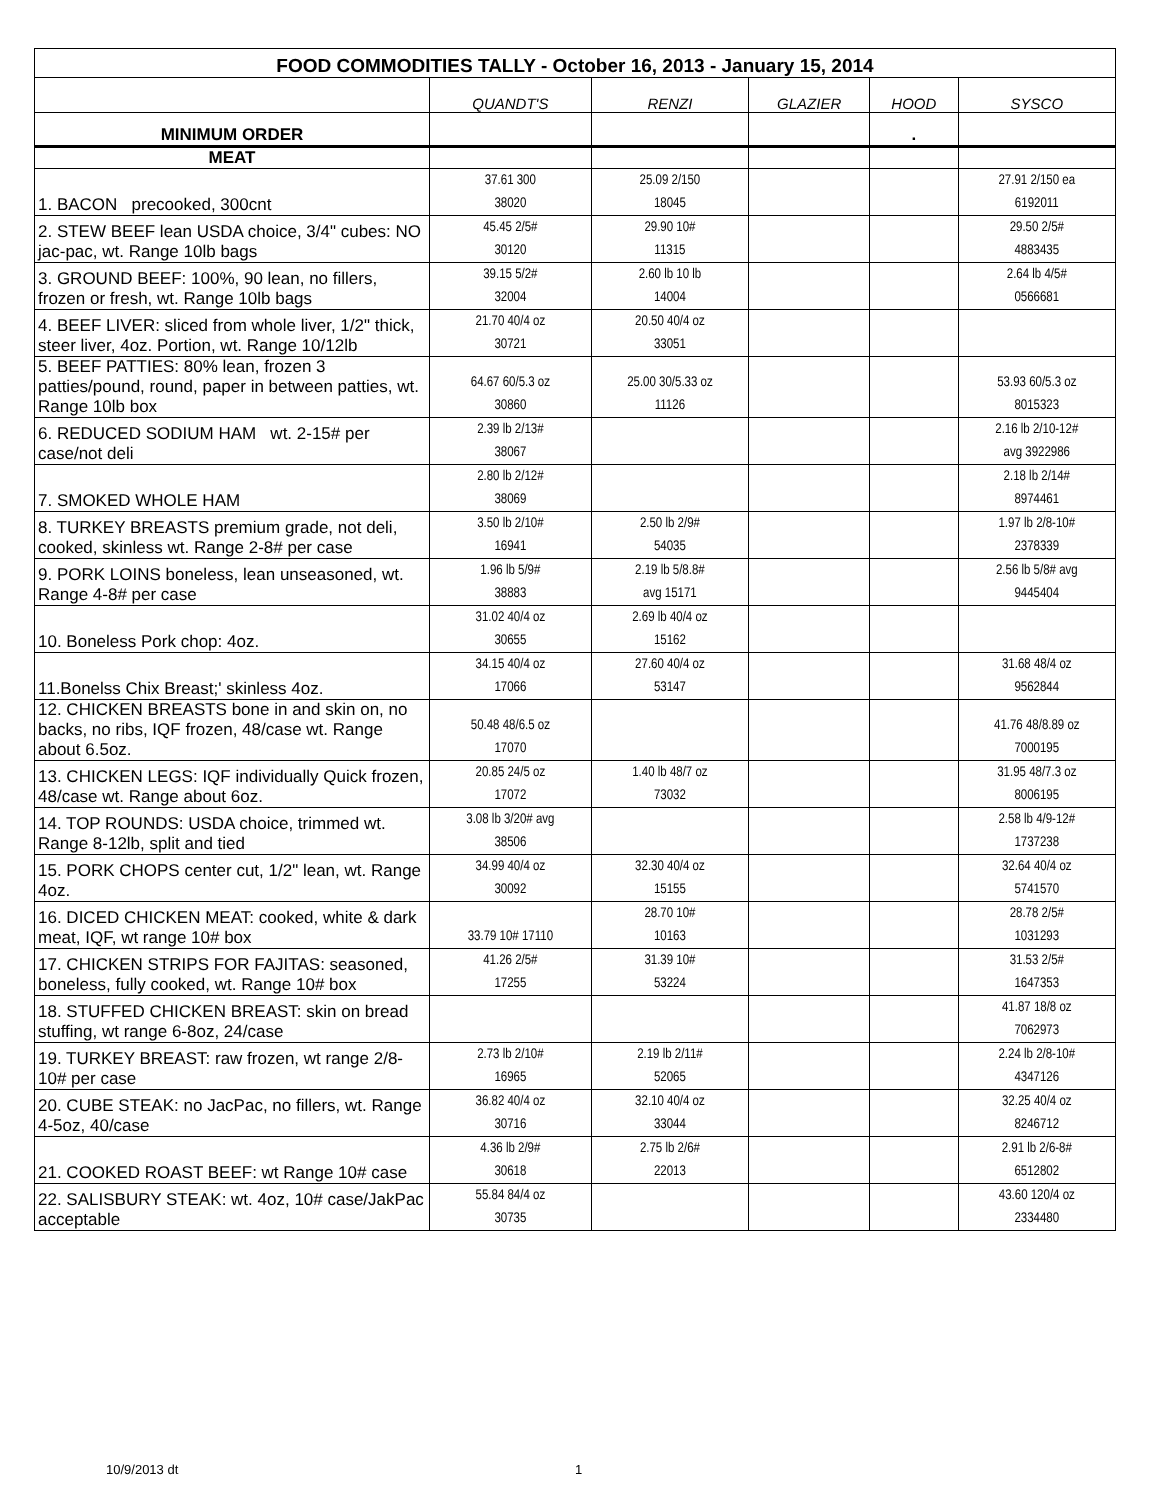| FOOD COMMODITIES TALLY - October 16, 2013 - January 15, 2014 | | | | | |
| | QUANDT'S | RENZI | GLAZIER | HOOD | SYSCO |
| MINIMUM ORDER | | | | . | |
| MEAT | | | | | |
| 1. BACON precooked, 300cnt | 37.61 300 38020 | 25.09 2/150 18045 | | | 27.91 2/150 ea 6192011 |
| 2. STEW BEEF lean USDA choice, 3/4" cubes: NO jac-pac, wt. Range 10lb bags | 45.45 2/5# 30120 | 29.90 10# 11315 | | | 29.50 2/5# 4883435 |
| 3. GROUND BEEF: 100%, 90 lean, no fillers, frozen or fresh, wt. Range 10lb bags | 39.15 5/2# 32004 | 2.60 lb 10 lb 14004 | | | 2.64 lb 4/5# 0566681 |
| 4. BEEF LIVER: sliced from whole liver, 1/2" thick, steer liver, 4oz. Portion, wt. Range 10/12lb | 21.70 40/4 oz 30721 | 20.50 40/4 oz 33051 | | | |
| 5. BEEF PATTIES: 80% lean, frozen 3 patties/pound, round, paper in between patties, wt. Range 10lb box | 64.67 60/5.3 oz 30860 | 25.00 30/5.33 oz 11126 | | | 53.93 60/5.3 oz 8015323 |
| 6. REDUCED SODIUM HAM wt. 2-15# per case/not deli | 2.39 lb 2/13# 38067 | | | | 2.16 lb 2/10-12# avg 3922986 |
| 7. SMOKED WHOLE HAM | 2.80 lb 2/12# 38069 | | | | 2.18 lb 2/14# 8974461 |
| 8. TURKEY BREASTS premium grade, not deli, cooked, skinless wt. Range 2-8# per case | 3.50 lb 2/10# 16941 | 2.50 lb 2/9# 54035 | | | 1.97 lb 2/8-10# 2378339 |
| 9. PORK LOINS boneless, lean unseasoned, wt. Range 4-8# per case | 1.96 lb 5/9# 38883 | 2.19 lb 5/8.8# avg 15171 | | | 2.56 lb 5/8# avg 9445404 |
| 10. Boneless Pork chop: 4oz. | 31.02 40/4 oz 30655 | 2.69 lb 40/4 oz 15162 | | | |
| 11.Bonelss Chix Breast;' skinless 4oz. | 34.15 40/4 oz 17066 | 27.60 40/4 oz 53147 | | | 31.68 48/4 oz 9562844 |
| 12. CHICKEN BREASTS bone in and skin on, no backs, no ribs, IQF frozen, 48/case wt. Range about 6.5oz. | 50.48 48/6.5 oz 17070 | | | | 41.76 48/8.89 oz 7000195 |
| 13. CHICKEN LEGS: IQF individually Quick frozen, 48/case wt. Range about 6oz. | 20.85 24/5 oz 17072 | 1.40 lb 48/7 oz 73032 | | | 31.95 48/7.3 oz 8006195 |
| 14. TOP ROUNDS: USDA choice, trimmed wt. Range 8-12lb, split and tied | 3.08 lb 3/20# avg 38506 | | | | 2.58 lb 4/9-12# 1737238 |
| 15. PORK CHOPS center cut, 1/2" lean, wt. Range 4oz. | 34.99 40/4 oz 30092 | 32.30 40/4 oz 15155 | | | 32.64 40/4 oz 5741570 |
| 16. DICED CHICKEN MEAT: cooked, white & dark meat, IQF, wt range 10# box | 33.79 10# 17110 | 28.70 10# 10163 | | | 28.78 2/5# 1031293 |
| 17. CHICKEN STRIPS FOR FAJITAS: seasoned, boneless, fully cooked, wt. Range 10# box | 41.26 2/5# 17255 | 31.39 10# 53224 | | | 31.53 2/5# 1647353 |
| 18. STUFFED CHICKEN BREAST: skin on bread stuffing, wt range 6-8oz, 24/case | | | | | 41.87 18/8 oz 7062973 |
| 19. TURKEY BREAST: raw frozen, wt range 2/8-10# per case | 2.73 lb 2/10# 16965 | 2.19 lb 2/11# 52065 | | | 2.24 lb 2/8-10# 4347126 |
| 20. CUBE STEAK: no JacPac, no fillers, wt. Range 4-5oz, 40/case | 36.82 40/4 oz 30716 | 32.10 40/4 oz 33044 | | | 32.25 40/4 oz 8246712 |
| 21. COOKED ROAST BEEF: wt Range 10# case | 4.36 lb 2/9# 30618 | 2.75 lb 2/6# 22013 | | | 2.91 lb 2/6-8# 6512802 |
| 22. SALISBURY STEAK: wt. 4oz, 10# case/JakPac acceptable | 55.84 84/4 oz 30735 | | | | 43.60 120/4 oz 2334480 |
10/9/2013 dt 1